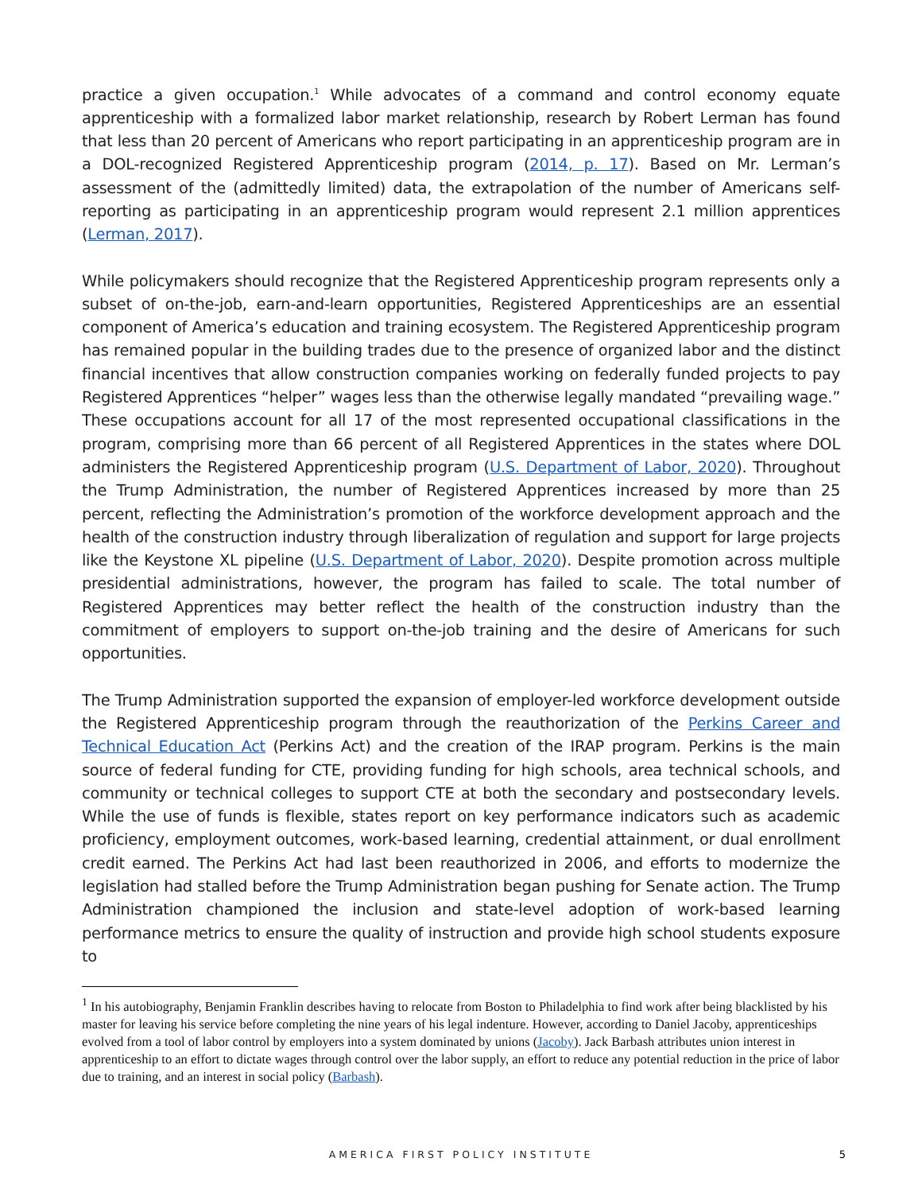practice a given occupation.<sup>1</sup> While advocates of a command and control economy equate apprenticeship with a formalized labor market relationship, research by Robert Lerman has found that less than 20 percent of Americans who report participating in an apprenticeship program are in a DOL-recognized Registered Apprenticeship program (2014, p. 17). Based on Mr. Lerman’s assessment of the (admittedly limited) data, the extrapolation of the number of Americans self-reporting as participating in an apprenticeship program would represent 2.1 million apprentices (Lerman, 2017).
While policymakers should recognize that the Registered Apprenticeship program represents only a subset of on-the-job, earn-and-learn opportunities, Registered Apprenticeships are an essential component of America’s education and training ecosystem. The Registered Apprenticeship program has remained popular in the building trades due to the presence of organized labor and the distinct financial incentives that allow construction companies working on federally funded projects to pay Registered Apprentices “helper” wages less than the otherwise legally mandated “prevailing wage.” These occupations account for all 17 of the most represented occupational classifications in the program, comprising more than 66 percent of all Registered Apprentices in the states where DOL administers the Registered Apprenticeship program (U.S. Department of Labor, 2020). Throughout the Trump Administration, the number of Registered Apprentices increased by more than 25 percent, reflecting the Administration’s promotion of the workforce development approach and the health of the construction industry through liberalization of regulation and support for large projects like the Keystone XL pipeline (U.S. Department of Labor, 2020). Despite promotion across multiple presidential administrations, however, the program has failed to scale. The total number of Registered Apprentices may better reflect the health of the construction industry than the commitment of employers to support on-the-job training and the desire of Americans for such opportunities.
The Trump Administration supported the expansion of employer-led workforce development outside the Registered Apprenticeship program through the reauthorization of the Perkins Career and Technical Education Act (Perkins Act) and the creation of the IRAP program. Perkins is the main source of federal funding for CTE, providing funding for high schools, area technical schools, and community or technical colleges to support CTE at both the secondary and postsecondary levels. While the use of funds is flexible, states report on key performance indicators such as academic proficiency, employment outcomes, work-based learning, credential attainment, or dual enrollment credit earned. The Perkins Act had last been reauthorized in 2006, and efforts to modernize the legislation had stalled before the Trump Administration began pushing for Senate action. The Trump Administration championed the inclusion and state-level adoption of work-based learning performance metrics to ensure the quality of instruction and provide high school students exposure to
<sup>1</sup> In his autobiography, Benjamin Franklin describes having to relocate from Boston to Philadelphia to find work after being blacklisted by his master for leaving his service before completing the nine years of his legal indenture. However, according to Daniel Jacoby, apprenticeships evolved from a tool of labor control by employers into a system dominated by unions (Jacoby). Jack Barbash attributes union interest in apprenticeship to an effort to dictate wages through control over the labor supply, an effort to reduce any potential reduction in the price of labor due to training, and an interest in social policy (Barbash).
AMERICA FIRST POLICY INSTITUTE 5